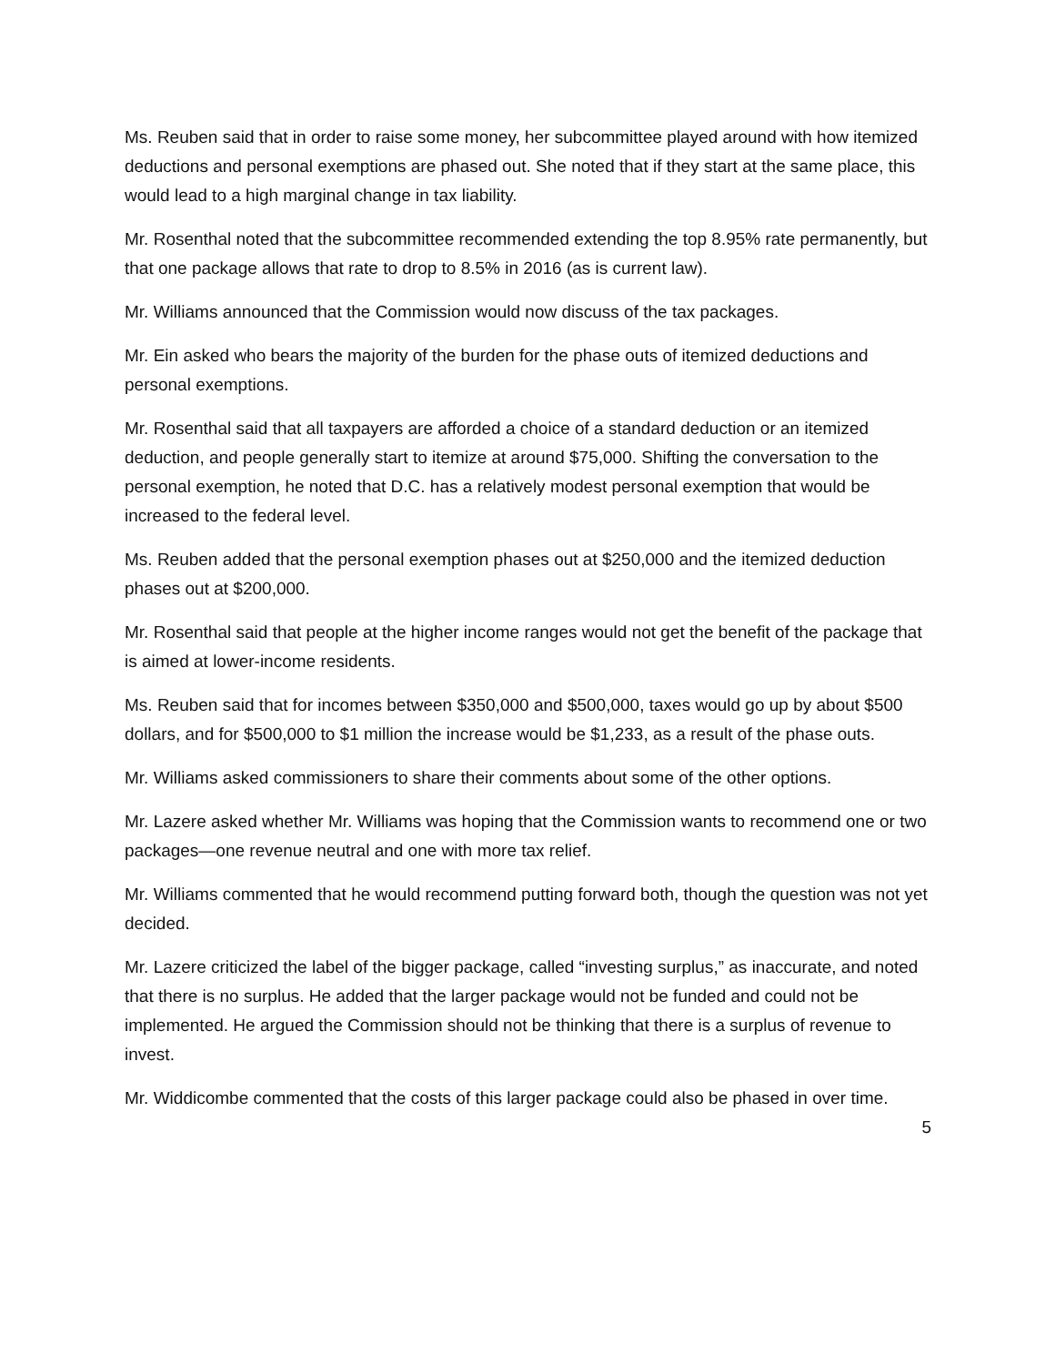Ms. Reuben said that in order to raise some money, her subcommittee played around with how itemized deductions and personal exemptions are phased out. She noted that if they start at the same place, this would lead to a high marginal change in tax liability.
Mr. Rosenthal noted that the subcommittee recommended extending the top 8.95% rate permanently, but that one package allows that rate to drop to 8.5% in 2016 (as is current law).
Mr. Williams announced that the Commission would now discuss of the tax packages.
Mr. Ein asked who bears the majority of the burden for the phase outs of itemized deductions and personal exemptions.
Mr. Rosenthal said that all taxpayers are afforded a choice of a standard deduction or an itemized deduction, and people generally start to itemize at around $75,000. Shifting the conversation to the personal exemption, he noted that D.C. has a relatively modest personal exemption that would be increased to the federal level.
Ms. Reuben added that the personal exemption phases out at $250,000 and the itemized deduction phases out at $200,000.
Mr. Rosenthal said that people at the higher income ranges would not get the benefit of the package that is aimed at lower-income residents.
Ms. Reuben said that for incomes between $350,000 and $500,000, taxes would go up by about $500 dollars, and for $500,000 to $1 million the increase would be $1,233, as a result of the phase outs.
Mr. Williams asked commissioners to share their comments about some of the other options.
Mr. Lazere asked whether Mr. Williams was hoping that the Commission wants to recommend one or two packages—one revenue neutral and one with more tax relief.
Mr. Williams commented that he would recommend putting forward both, though the question was not yet decided.
Mr. Lazere criticized the label of the bigger package, called “investing surplus,” as inaccurate, and noted that there is no surplus. He added that the larger package would not be funded and could not be implemented. He argued the Commission should not be thinking that there is a surplus of revenue to invest.
Mr. Widdicombe commented that the costs of this larger package could also be phased in over time.
5